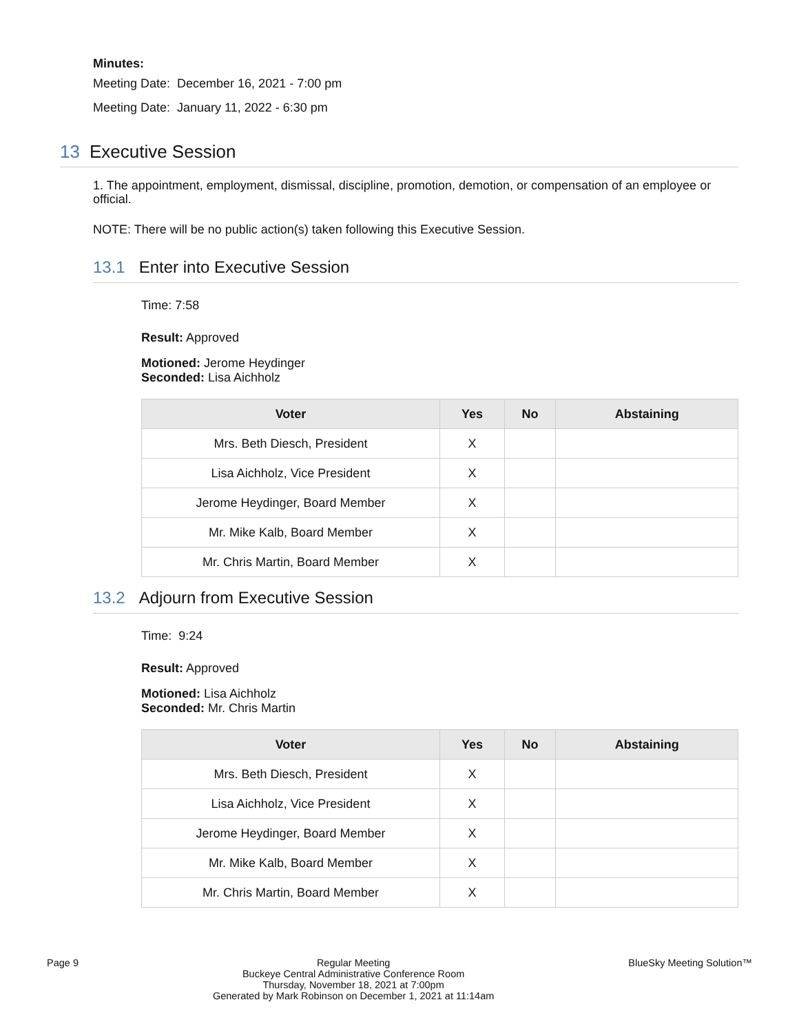Minutes:
Meeting Date: December 16, 2021 - 7:00 pm
Meeting Date: January 11, 2022 - 6:30 pm
13 Executive Session
1. The appointment, employment, dismissal, discipline, promotion, demotion, or compensation of an employee or official.
NOTE: There will be no public action(s) taken following this Executive Session.
13.1 Enter into Executive Session
Time: 7:58
Result: Approved
Motioned: Jerome Heydinger
Seconded: Lisa Aichholz
| Voter | Yes | No | Abstaining |
| --- | --- | --- | --- |
| Mrs. Beth Diesch, President | X | | |
| Lisa Aichholz, Vice President | X | | |
| Jerome Heydinger, Board Member | X | | |
| Mr. Mike Kalb, Board Member | X | | |
| Mr. Chris Martin, Board Member | X | | |
13.2 Adjourn from Executive Session
Time: 9:24
Result: Approved
Motioned: Lisa Aichholz
Seconded: Mr. Chris Martin
| Voter | Yes | No | Abstaining |
| --- | --- | --- | --- |
| Mrs. Beth Diesch, President | X | | |
| Lisa Aichholz, Vice President | X | | |
| Jerome Heydinger, Board Member | X | | |
| Mr. Mike Kalb, Board Member | X | | |
| Mr. Chris Martin, Board Member | X | | |
Page 9 Regular Meeting
Buckeye Central Administrative Conference Room
Thursday, November 18, 2021 at 7:00pm
Generated by Mark Robinson on December 1, 2021 at 11:14am
BlueSky Meeting Solution™